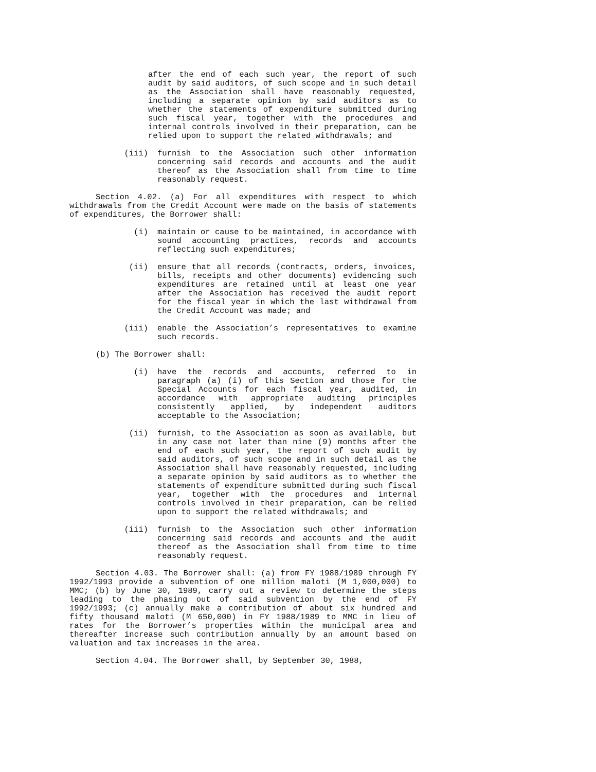after the end of each such year, the report of such audit by said auditors, of such scope and in such detail as the Association shall have reasonably requested, including a separate opinion by said auditors as to whether the statements of expenditure submitted during such fiscal year, together with the procedures and internal controls involved in their preparation, can be relied upon to support the related withdrawals; and
(iii) furnish to the Association such other information concerning said records and accounts and the audit thereof as the Association shall from time to time reasonably request.
Section 4.02. (a) For all expenditures with respect to which withdrawals from the Credit Account were made on the basis of statements of expenditures, the Borrower shall:
(i) maintain or cause to be maintained, in accordance with sound accounting practices, records and accounts reflecting such expenditures;
(ii) ensure that all records (contracts, orders, invoices, bills, receipts and other documents) evidencing such expenditures are retained until at least one year after the Association has received the audit report for the fiscal year in which the last withdrawal from the Credit Account was made; and
(iii) enable the Association’s representatives to examine such records.
(b) The Borrower shall:
(i) have the records and accounts, referred to in paragraph (a) (i) of this Section and those for the Special Accounts for each fiscal year, audited, in accordance with appropriate auditing principles consistently applied, by independent auditors acceptable to the Association;
(ii) furnish, to the Association as soon as available, but in any case not later than nine (9) months after the end of each such year, the report of such audit by said auditors, of such scope and in such detail as the Association shall have reasonably requested, including a separate opinion by said auditors as to whether the statements of expenditure submitted during such fiscal year, together with the procedures and internal controls involved in their preparation, can be relied upon to support the related withdrawals; and
(iii) furnish to the Association such other information concerning said records and accounts and the audit thereof as the Association shall from time to time reasonably request.
Section 4.03. The Borrower shall: (a) from FY 1988/1989 through FY 1992/1993 provide a subvention of one million maloti (M 1,000,000) to MMC; (b) by June 30, 1989, carry out a review to determine the steps leading to the phasing out of said subvention by the end of FY 1992/1993; (c) annually make a contribution of about six hundred and fifty thousand maloti (M 650,000) in FY 1988/1989 to MMC in lieu of rates for the Borrower’s properties within the municipal area and thereafter increase such contribution annually by an amount based on valuation and tax increases in the area.
Section 4.04. The Borrower shall, by September 30, 1988,